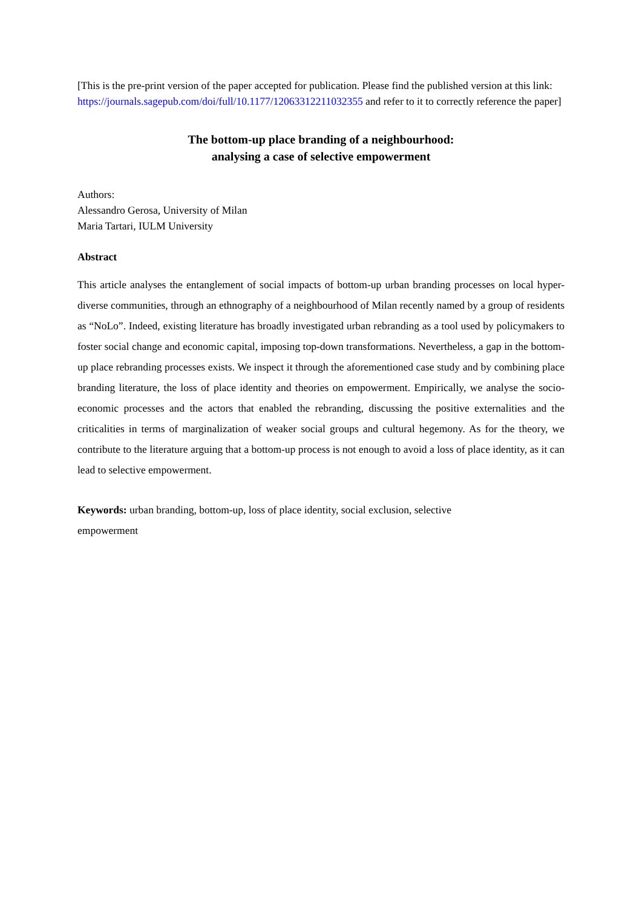[This is the pre-print version of the paper accepted for publication. Please find the published version at this link: https://journals.sagepub.com/doi/full/10.1177/12063312211032355 and refer to it to correctly reference the paper]
The bottom-up place branding of a neighbourhood:
analysing a case of selective empowerment
Authors:
Alessandro Gerosa, University of Milan
Maria Tartari, IULM University
Abstract
This article analyses the entanglement of social impacts of bottom-up urban branding processes on local hyper-diverse communities, through an ethnography of a neighbourhood of Milan recently named by a group of residents as “NoLo”. Indeed, existing literature has broadly investigated urban rebranding as a tool used by policymakers to foster social change and economic capital, imposing top-down transformations. Nevertheless, a gap in the bottom-up place rebranding processes exists. We inspect it through the aforementioned case study and by combining place branding literature, the loss of place identity and theories on empowerment. Empirically, we analyse the socio-economic processes and the actors that enabled the rebranding, discussing the positive externalities and the criticalities in terms of marginalization of weaker social groups and cultural hegemony. As for the theory, we contribute to the literature arguing that a bottom-up process is not enough to avoid a loss of place identity, as it can lead to selective empowerment.
Keywords: urban branding, bottom-up, loss of place identity, social exclusion, selective empowerment